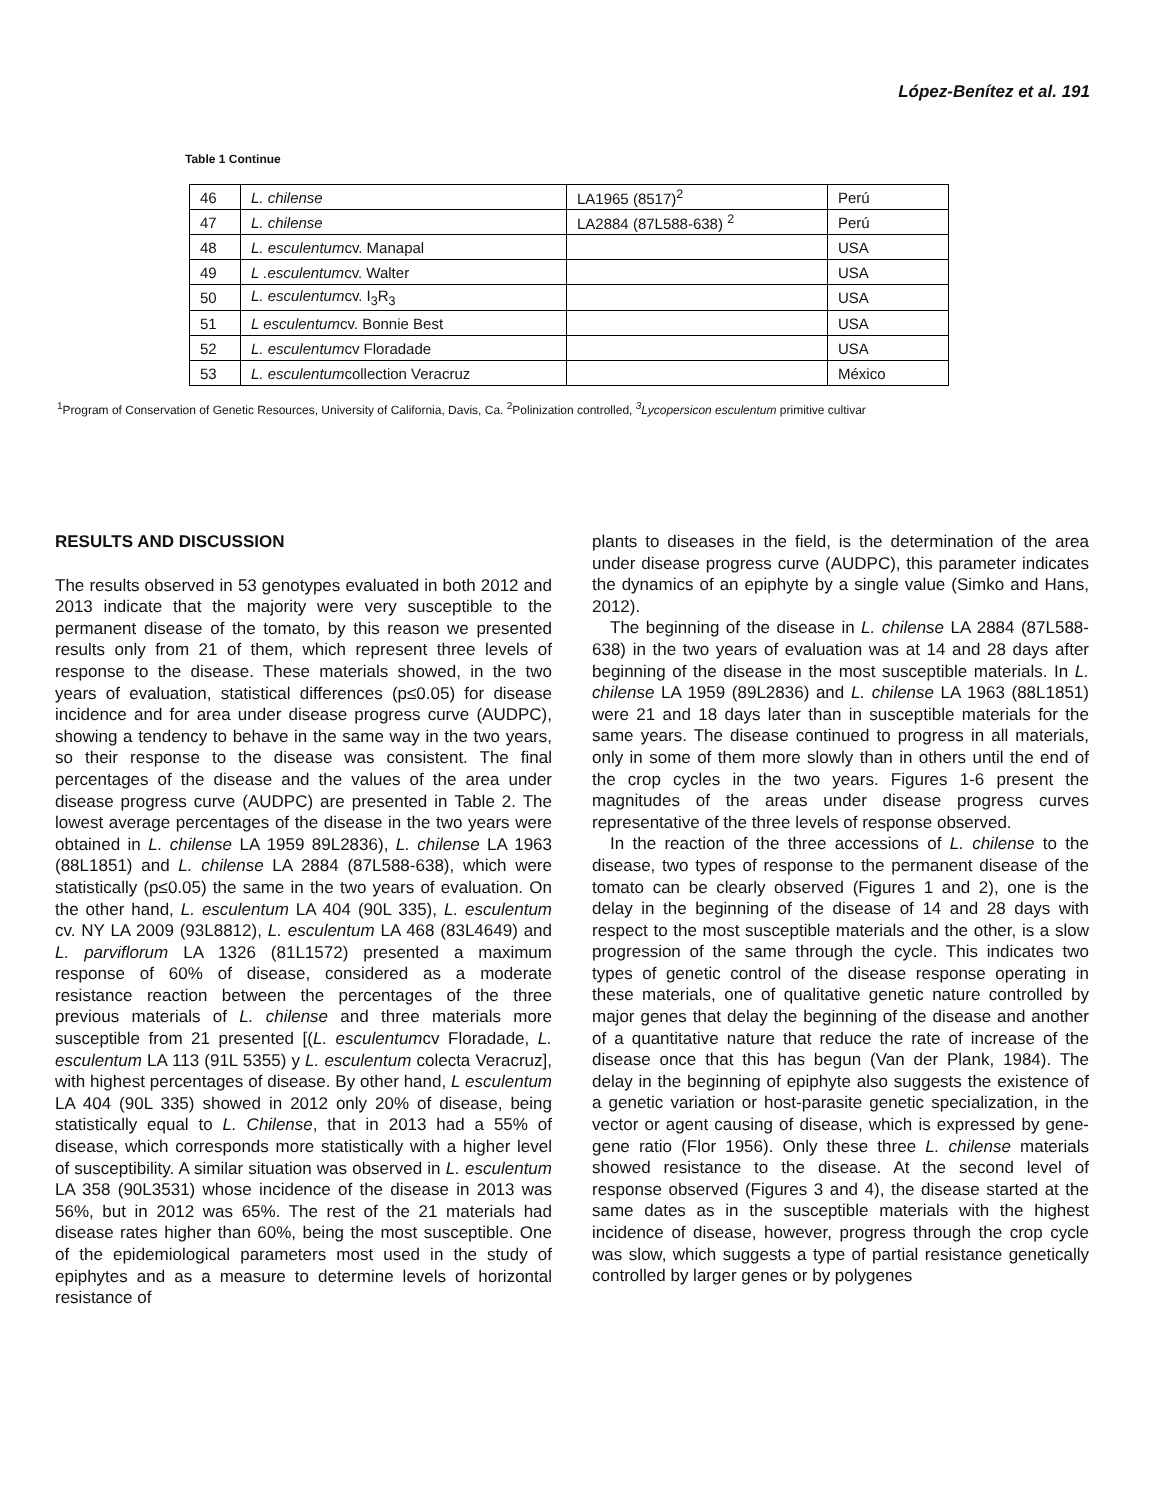López-Benítez et al. 191
Table 1 Continue
| 46 | L. chilense | LA1965 (8517)<sup>2</sup> | Perú |
| 47 | L. chilense | LA2884 (87L588-638) <sup>2</sup> | Perú |
| 48 | L. esculentum cv. Manapal | | USA |
| 49 | L .esculentum cv. Walter | | USA |
| 50 | L. esculentum cv. I<sub>3</sub>R<sub>3</sub> | | USA |
| 51 | L esculentum cv. Bonnie Best | | USA |
| 52 | L. esculentum cv Floradade | | USA |
| 53 | L. esculentum collection Veracruz | | México |
<sup>1</sup> Program of Conservation of Genetic Resources, University of California, Davis, Ca. <sup>2</sup>Polinization controlled, <sup>3</sup>Lycopersicon esculentum primitive cultivar
RESULTS AND DISCUSSION
The results observed in 53 genotypes evaluated in both 2012 and 2013 indicate that the majority were very susceptible to the permanent disease of the tomato, by this reason we presented results only from 21 of them, which represent three levels of response to the disease. These materials showed, in the two years of evaluation, statistical differences (p≤0.05) for disease incidence and for area under disease progress curve (AUDPC), showing a tendency to behave in the same way in the two years, so their response to the disease was consistent. The final percentages of the disease and the values of the area under disease progress curve (AUDPC) are presented in Table 2. The lowest average percentages of the disease in the two years were obtained in L. chilense LA 1959 89L2836), L. chilense LA 1963 (88L1851) and L. chilense LA 2884 (87L588-638), which were statistically (p≤0.05) the same in the two years of evaluation. On the other hand, L. esculentum LA 404 (90L 335), L. esculentum cv. NY LA 2009 (93L8812), L. esculentum LA 468 (83L4649) and L. parviflorum LA 1326 (81L1572) presented a maximum response of 60% of disease, considered as a moderate resistance reaction between the percentages of the three previous materials of L. chilense and three materials more susceptible from 21 presented [(L. esculentumcv Floradade, L. esculentum LA 113 (91L 5355) y L. esculentum colecta Veracruz], with highest percentages of disease. By other hand, L esculentum LA 404 (90L 335) showed in 2012 only 20% of disease, being statistically equal to L. Chilense, that in 2013 had a 55% of disease, which corresponds more statistically with a higher level of susceptibility. A similar situation was observed in L. esculentum LA 358 (90L3531) whose incidence of the disease in 2013 was 56%, but in 2012 was 65%. The rest of the 21 materials had disease rates higher than 60%, being the most susceptible. One of the epidemiological parameters most used in the study of epiphytes and as a measure to determine levels of horizontal resistance of
plants to diseases in the field, is the determination of the area under disease progress curve (AUDPC), this parameter indicates the dynamics of an epiphyte by a single value (Simko and Hans, 2012).
The beginning of the disease in L. chilense LA 2884 (87L588-638) in the two years of evaluation was at 14 and 28 days after beginning of the disease in the most susceptible materials. In L. chilense LA 1959 (89L2836) and L. chilense LA 1963 (88L1851) were 21 and 18 days later than in susceptible materials for the same years. The disease continued to progress in all materials, only in some of them more slowly than in others until the end of the crop cycles in the two years. Figures 1-6 present the magnitudes of the areas under disease progress curves representative of the three levels of response observed.
In the reaction of the three accessions of L. chilense to the disease, two types of response to the permanent disease of the tomato can be clearly observed (Figures 1 and 2), one is the delay in the beginning of the disease of 14 and 28 days with respect to the most susceptible materials and the other, is a slow progression of the same through the cycle. This indicates two types of genetic control of the disease response operating in these materials, one of qualitative genetic nature controlled by major genes that delay the beginning of the disease and another of a quantitative nature that reduce the rate of increase of the disease once that this has begun (Van der Plank, 1984). The delay in the beginning of epiphyte also suggests the existence of a genetic variation or host-parasite genetic specialization, in the vector or agent causing of disease, which is expressed by gene-gene ratio (Flor 1956). Only these three L. chilense materials showed resistance to the disease. At the second level of response observed (Figures 3 and 4), the disease started at the same dates as in the susceptible materials with the highest incidence of disease, however, progress through the crop cycle was slow, which suggests a type of partial resistance genetically controlled by larger genes or by polygenes